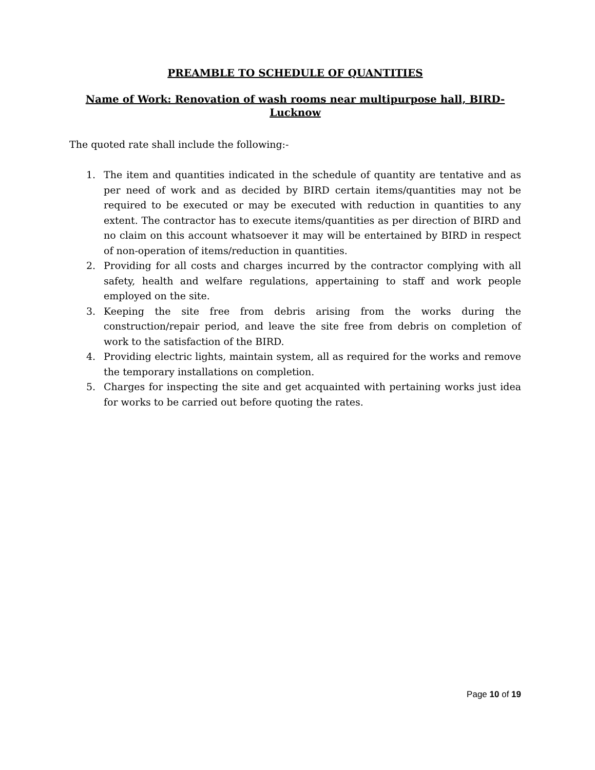PREAMBLE TO SCHEDULE OF QUANTITIES
Name of Work: Renovation of wash rooms near multipurpose hall, BIRD-Lucknow
The quoted rate shall include the following:-
1. The item and quantities indicated in the schedule of quantity are tentative and as per need of work and as decided by BIRD certain items/quantities may not be required to be executed or may be executed with reduction in quantities to any extent. The contractor has to execute items/quantities as per direction of BIRD and no claim on this account whatsoever it may will be entertained by BIRD in respect of non-operation of items/reduction in quantities.
2. Providing for all costs and charges incurred by the contractor complying with all safety, health and welfare regulations, appertaining to staff and work people employed on the site.
3. Keeping the site free from debris arising from the works during the construction/repair period, and leave the site free from debris on completion of work to the satisfaction of the BIRD.
4. Providing electric lights, maintain system, all as required for the works and remove the temporary installations on completion.
5. Charges for inspecting the site and get acquainted with pertaining works just idea for works to be carried out before quoting the rates.
Page 10 of 19